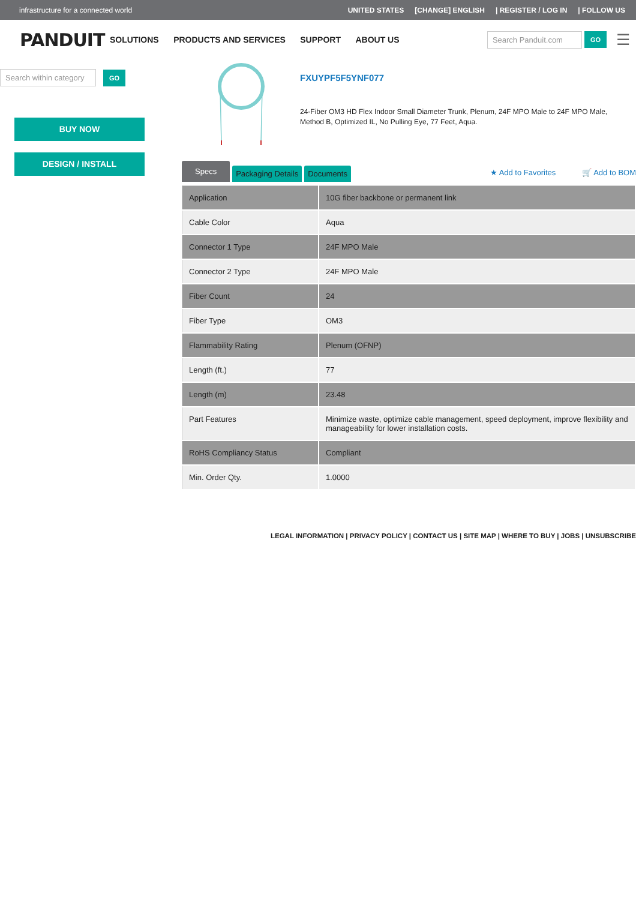infrastructure for a connected world UNITED STATES [CHANGE] ENGLISH | REGISTER / LOG IN | FOLLOW US
PANDUIT
SOLUTIONS PRODUCTS AND SERVICES SUPPORT ABOUT US
Search Panduit.com GO ☰
Search within category GO
BUY NOW
DESIGN / INSTALL
FXUYPF5F5YNF077
24-Fiber OM3 HD Flex Indoor Small Diameter Trunk, Plenum, 24F MPO Male to 24F MPO Male, Method B, Optimized IL, No Pulling Eye, 77 Feet, Aqua.
Specs Packaging Details Documents ★ Add to Favorites 🛒 Add to BOM
| Application | 10G fiber backbone or permanent link |
| Cable Color | Aqua |
| Connector 1 Type | 24F MPO Male |
| Connector 2 Type | 24F MPO Male |
| Fiber Count | 24 |
| Fiber Type | OM3 |
| Flammability Rating | Plenum (OFNP) |
| Length (ft.) | 77 |
| Length (m) | 23.48 |
| Part Features | Minimize waste, optimize cable management, speed deployment, improve flexibility and manageability for lower installation costs. |
| RoHS Compliancy Status | Compliant |
| Min. Order Qty. | 1.0000 |
LEGAL INFORMATION | PRIVACY POLICY | CONTACT US | SITE MAP | WHERE TO BUY | JOBS | UNSUBSCRIBE